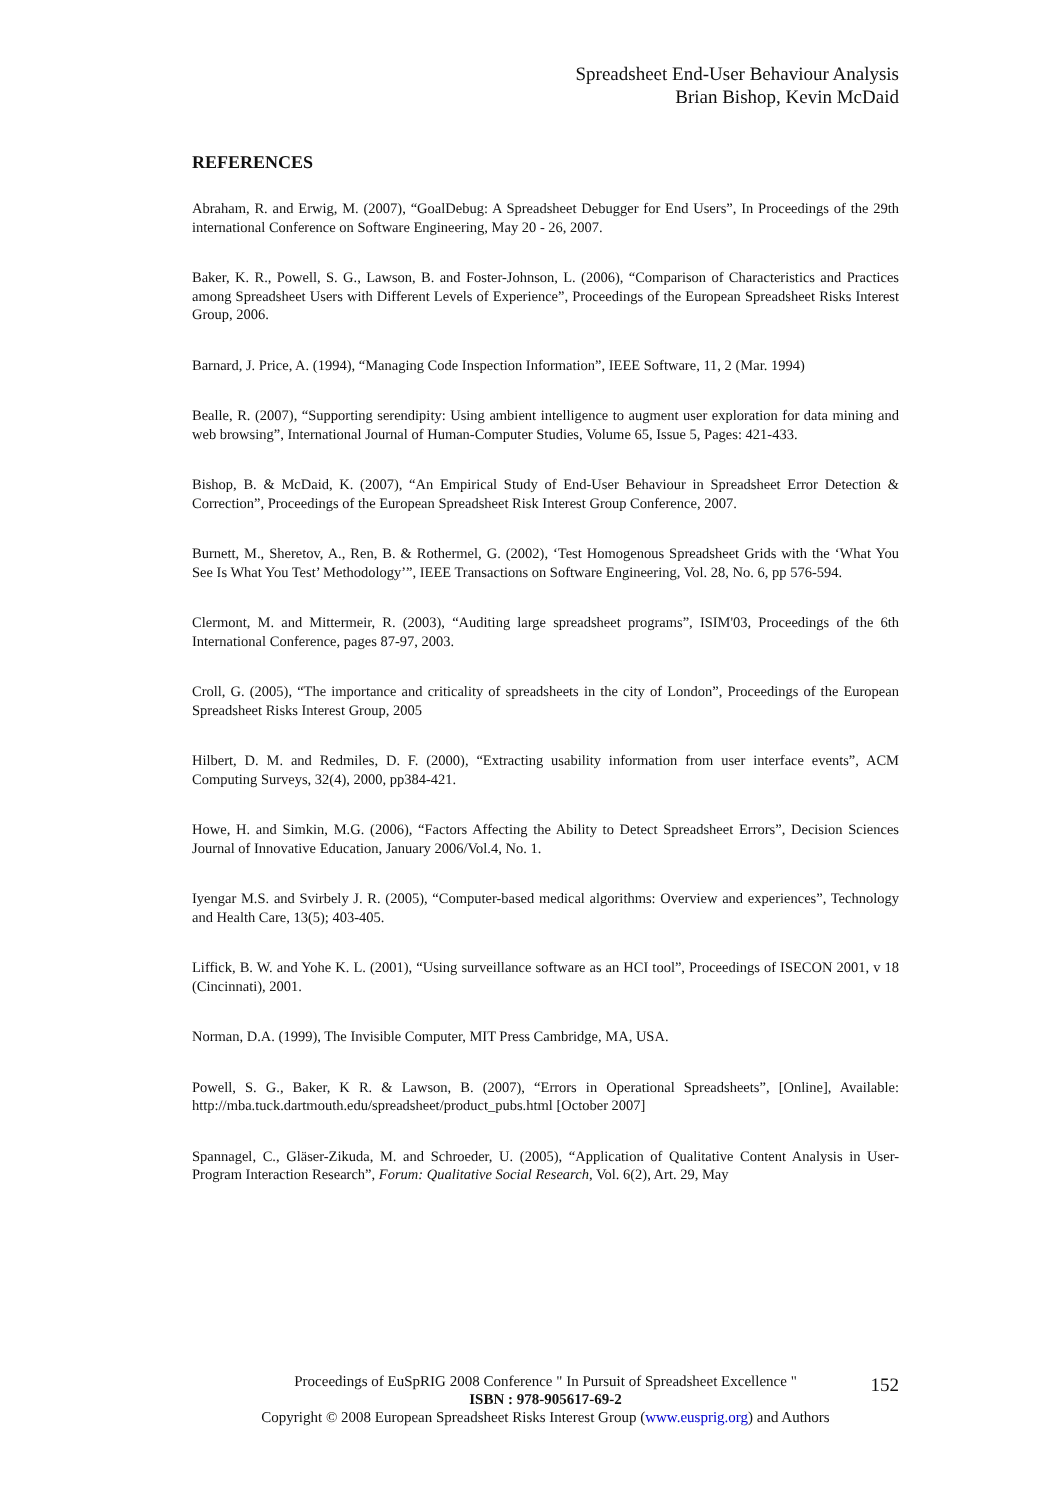Spreadsheet End-User Behaviour Analysis
Brian Bishop, Kevin McDaid
REFERENCES
Abraham, R. and Erwig, M. (2007), “GoalDebug: A Spreadsheet Debugger for End Users”, In Proceedings of the 29th international Conference on Software Engineering, May 20 - 26, 2007.
Baker, K. R., Powell, S. G., Lawson, B. and Foster-Johnson, L. (2006), “Comparison of Characteristics and Practices among Spreadsheet Users with Different Levels of Experience”, Proceedings of the European Spreadsheet Risks Interest Group, 2006.
Barnard, J. Price, A. (1994), “Managing Code Inspection Information”, IEEE Software, 11, 2 (Mar. 1994)
Bealle, R. (2007), “Supporting serendipity: Using ambient intelligence to augment user exploration for data mining and web browsing”, International Journal of Human-Computer Studies, Volume 65, Issue 5, Pages: 421-433.
Bishop, B. & McDaid, K. (2007), “An Empirical Study of End-User Behaviour in Spreadsheet Error Detection & Correction”, Proceedings of the European Spreadsheet Risk Interest Group Conference, 2007.
Burnett, M., Sheretov, A., Ren, B. & Rothermel, G. (2002), ‘Test Homogenous Spreadsheet Grids with the ‘What You See Is What You Test’ Methodology’”, IEEE Transactions on Software Engineering, Vol. 28, No. 6, pp 576-594.
Clermont, M. and Mittermeir, R. (2003), “Auditing large spreadsheet programs”, ISIM'03, Proceedings of the 6th International Conference, pages 87-97, 2003.
Croll, G. (2005), “The importance and criticality of spreadsheets in the city of London”, Proceedings of the European Spreadsheet Risks Interest Group, 2005
Hilbert, D. M. and Redmiles, D. F. (2000), “Extracting usability information from user interface events”, ACM Computing Surveys, 32(4), 2000, pp384-421.
Howe, H. and Simkin, M.G. (2006), “Factors Affecting the Ability to Detect Spreadsheet Errors”, Decision Sciences Journal of Innovative Education, January 2006/Vol.4, No. 1.
Iyengar M.S. and Svirbely J. R. (2005), “Computer-based medical algorithms: Overview and experiences”, Technology and Health Care, 13(5); 403-405.
Liffick, B. W. and Yohe K. L. (2001), “Using surveillance software as an HCI tool”, Proceedings of ISECON 2001, v 18 (Cincinnati), 2001.
Norman, D.A. (1999), The Invisible Computer, MIT Press Cambridge, MA, USA.
Powell, S. G., Baker, K R. & Lawson, B. (2007), “Errors in Operational Spreadsheets”, [Online], Available: http://mba.tuck.dartmouth.edu/spreadsheet/product_pubs.html [October 2007]
Spannagel, C., Gläser-Zikuda, M. and Schroeder, U. (2005), “Application of Qualitative Content Analysis in User-Program Interaction Research”, Forum: Qualitative Social Research, Vol. 6(2), Art. 29, May
152 Proceedings of EuSpRIG 2008 Conference " In Pursuit of Spreadsheet Excellence "
ISBN : 978-905617-69-2
Copyright © 2008 European Spreadsheet Risks Interest Group (www.eusprig.org) and Authors